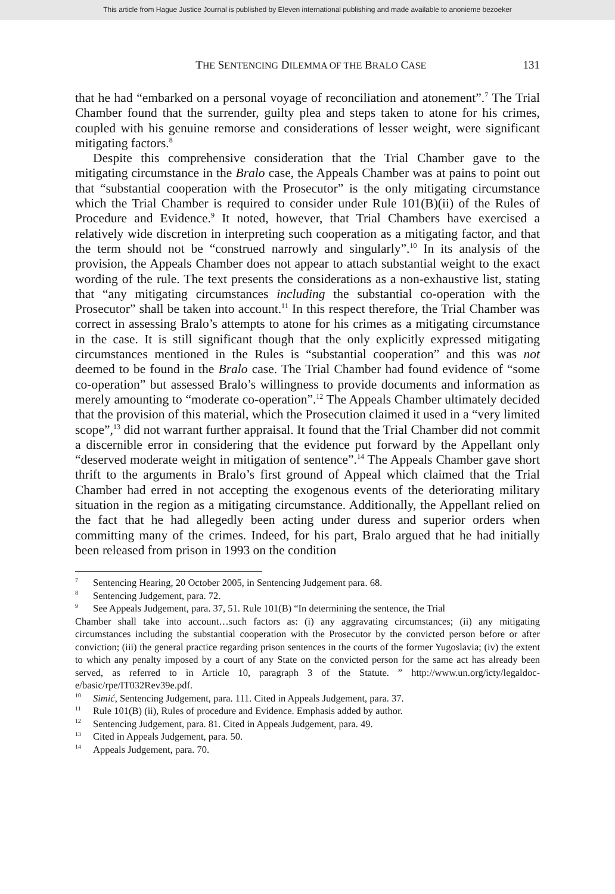This article from Hague Justice Journal is published by Eleven international publishing and made available to anonieme bezoeker
THE SENTENCING DILEMMA OF THE BRALO CASE 131
that he had “embarked on a personal voyage of reconciliation and atonement”.<sup>7</sup> The Trial Chamber found that the surrender, guilty plea and steps taken to atone for his crimes, coupled with his genuine remorse and considerations of lesser weight, were significant mitigating factors.<sup>8</sup>
Despite this comprehensive consideration that the Trial Chamber gave to the mitigating circumstance in the Bralo case, the Appeals Chamber was at pains to point out that “substantial cooperation with the Prosecutor” is the only mitigating circumstance which the Trial Chamber is required to consider under Rule 101(B)(ii) of the Rules of Procedure and Evidence.<sup>9</sup> It noted, however, that Trial Chambers have exercised a relatively wide discretion in interpreting such cooperation as a mitigating factor, and that the term should not be “construed narrowly and singularly”.<sup>10</sup> In its analysis of the provision, the Appeals Chamber does not appear to attach substantial weight to the exact wording of the rule. The text presents the considerations as a non-exhaustive list, stating that “any mitigating circumstances including the substantial co-operation with the Prosecutor” shall be taken into account.<sup>11</sup> In this respect therefore, the Trial Chamber was correct in assessing Bralo’s attempts to atone for his crimes as a mitigating circumstance in the case. It is still significant though that the only explicitly expressed mitigating circumstances mentioned in the Rules is “substantial cooperation” and this was not deemed to be found in the Bralo case. The Trial Chamber had found evidence of “some co-operation” but assessed Bralo’s willingness to provide documents and information as merely amounting to “moderate co-operation”.<sup>12</sup> The Appeals Chamber ultimately decided that the provision of this material, which the Prosecution claimed it used in a “very limited scope”,<sup>13</sup> did not warrant further appraisal. It found that the Trial Chamber did not commit a discernible error in considering that the evidence put forward by the Appellant only “deserved moderate weight in mitigation of sentence”.<sup>14</sup> The Appeals Chamber gave short thrift to the arguments in Bralo’s first ground of Appeal which claimed that the Trial Chamber had erred in not accepting the exogenous events of the deteriorating military situation in the region as a mitigating circumstance. Additionally, the Appellant relied on the fact that he had allegedly been acting under duress and superior orders when committing many of the crimes. Indeed, for his part, Bralo argued that he had initially been released from prison in 1993 on the condition
<sup>7</sup> Sentencing Hearing, 20 October 2005, in Sentencing Judgement para. 68.
<sup>8</sup> Sentencing Judgement, para. 72.
<sup>9</sup> See Appeals Judgement, para. 37, 51. Rule 101(B) “In determining the sentence, the Trial
Chamber shall take into account…such factors as: (i) any aggravating circumstances; (ii) any mitigating circumstances including the substantial cooperation with the Prosecutor by the convicted person before or after conviction; (iii) the general practice regarding prison sentences in the courts of the former Yugoslavia; (iv) the extent to which any penalty imposed by a court of any State on the convicted person for the same act has already been served, as referred to in Article 10, paragraph 3 of the Statute. ” http://www.un.org/icty/legaldoc-e/basic/rpe/IT032Rev39e.pdf.
<sup>10</sup> Simić, Sentencing Judgement, para. 111. Cited in Appeals Judgement, para. 37.
<sup>11</sup> Rule 101(B) (ii), Rules of procedure and Evidence. Emphasis added by author.
<sup>12</sup> Sentencing Judgement, para. 81. Cited in Appeals Judgement, para. 49.
<sup>13</sup> Cited in Appeals Judgement, para. 50.
<sup>14</sup> Appeals Judgement, para. 70.